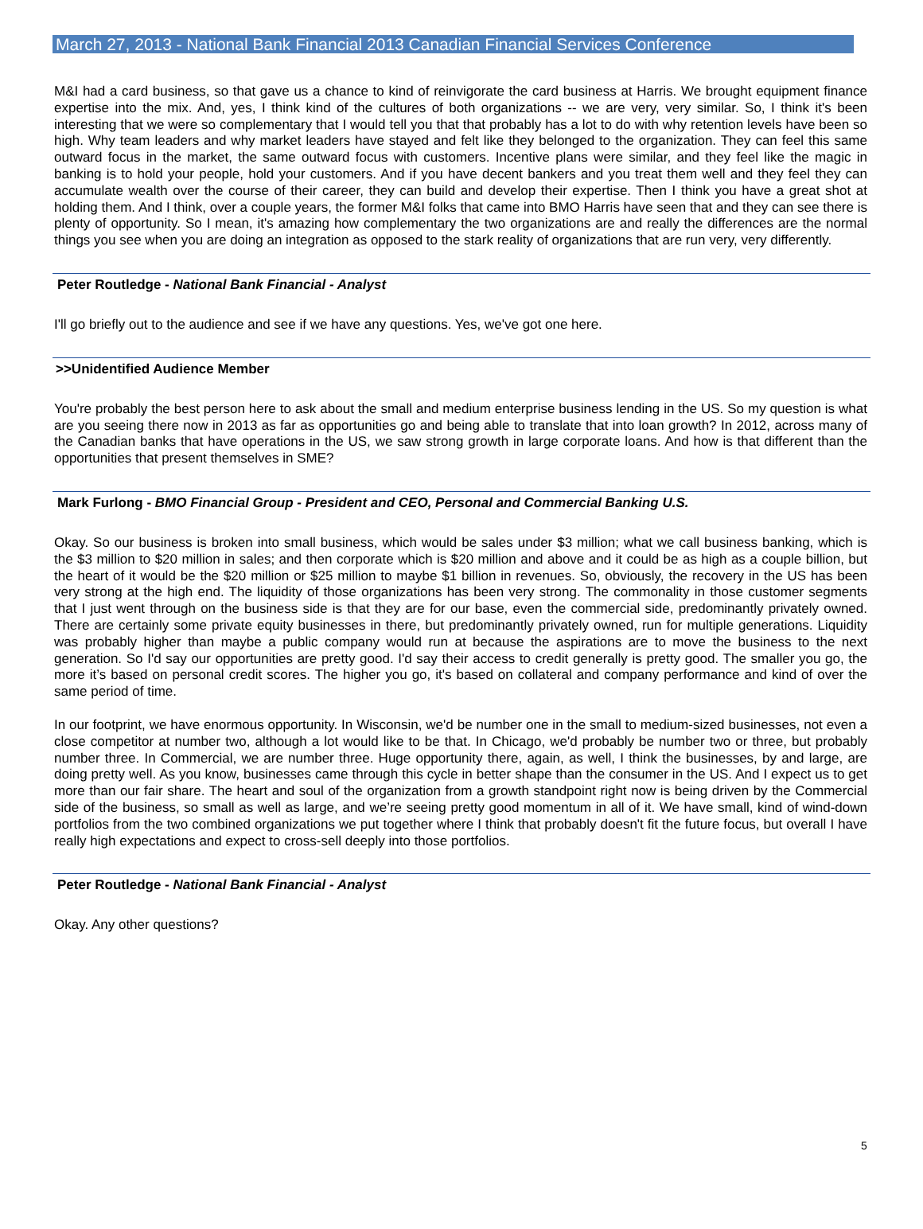March 27, 2013 - National Bank Financial 2013 Canadian Financial Services Conference
M&I had a card business, so that gave us a chance to kind of reinvigorate the card business at Harris. We brought equipment finance expertise into the mix. And, yes, I think kind of the cultures of both organizations -- we are very, very similar. So, I think it's been interesting that we were so complementary that I would tell you that that probably has a lot to do with why retention levels have been so high. Why team leaders and why market leaders have stayed and felt like they belonged to the organization. They can feel this same outward focus in the market, the same outward focus with customers. Incentive plans were similar, and they feel like the magic in banking is to hold your people, hold your customers. And if you have decent bankers and you treat them well and they feel they can accumulate wealth over the course of their career, they can build and develop their expertise. Then I think you have a great shot at holding them. And I think, over a couple years, the former M&I folks that came into BMO Harris have seen that and they can see there is plenty of opportunity. So I mean, it's amazing how complementary the two organizations are and really the differences are the normal things you see when you are doing an integration as opposed to the stark reality of organizations that are run very, very differently.
Peter Routledge - National Bank Financial - Analyst
I'll go briefly out to the audience and see if we have any questions. Yes, we've got one here.
>>Unidentified Audience Member
You're probably the best person here to ask about the small and medium enterprise business lending in the US. So my question is what are you seeing there now in 2013 as far as opportunities go and being able to translate that into loan growth? In 2012, across many of the Canadian banks that have operations in the US, we saw strong growth in large corporate loans. And how is that different than the opportunities that present themselves in SME?
Mark Furlong - BMO Financial Group - President and CEO, Personal and Commercial Banking U.S.
Okay. So our business is broken into small business, which would be sales under $3 million; what we call business banking, which is the $3 million to $20 million in sales; and then corporate which is $20 million and above and it could be as high as a couple billion, but the heart of it would be the $20 million or $25 million to maybe $1 billion in revenues. So, obviously, the recovery in the US has been very strong at the high end. The liquidity of those organizations has been very strong. The commonality in those customer segments that I just went through on the business side is that they are for our base, even the commercial side, predominantly privately owned. There are certainly some private equity businesses in there, but predominantly privately owned, run for multiple generations. Liquidity was probably higher than maybe a public company would run at because the aspirations are to move the business to the next generation. So I'd say our opportunities are pretty good. I'd say their access to credit generally is pretty good. The smaller you go, the more it’s based on personal credit scores. The higher you go, it's based on collateral and company performance and kind of over the same period of time.
In our footprint, we have enormous opportunity. In Wisconsin, we'd be number one in the small to medium-sized businesses, not even a close competitor at number two, although a lot would like to be that. In Chicago, we'd probably be number two or three, but probably number three. In Commercial, we are number three. Huge opportunity there, again, as well, I think the businesses, by and large, are doing pretty well. As you know, businesses came through this cycle in better shape than the consumer in the US. And I expect us to get more than our fair share. The heart and soul of the organization from a growth standpoint right now is being driven by the Commercial side of the business, so small as well as large, and we’re seeing pretty good momentum in all of it. We have small, kind of wind-down portfolios from the two combined organizations we put together where I think that probably doesn't fit the future focus, but overall I have really high expectations and expect to cross-sell deeply into those portfolios.
Peter Routledge - National Bank Financial - Analyst
Okay. Any other questions?
5